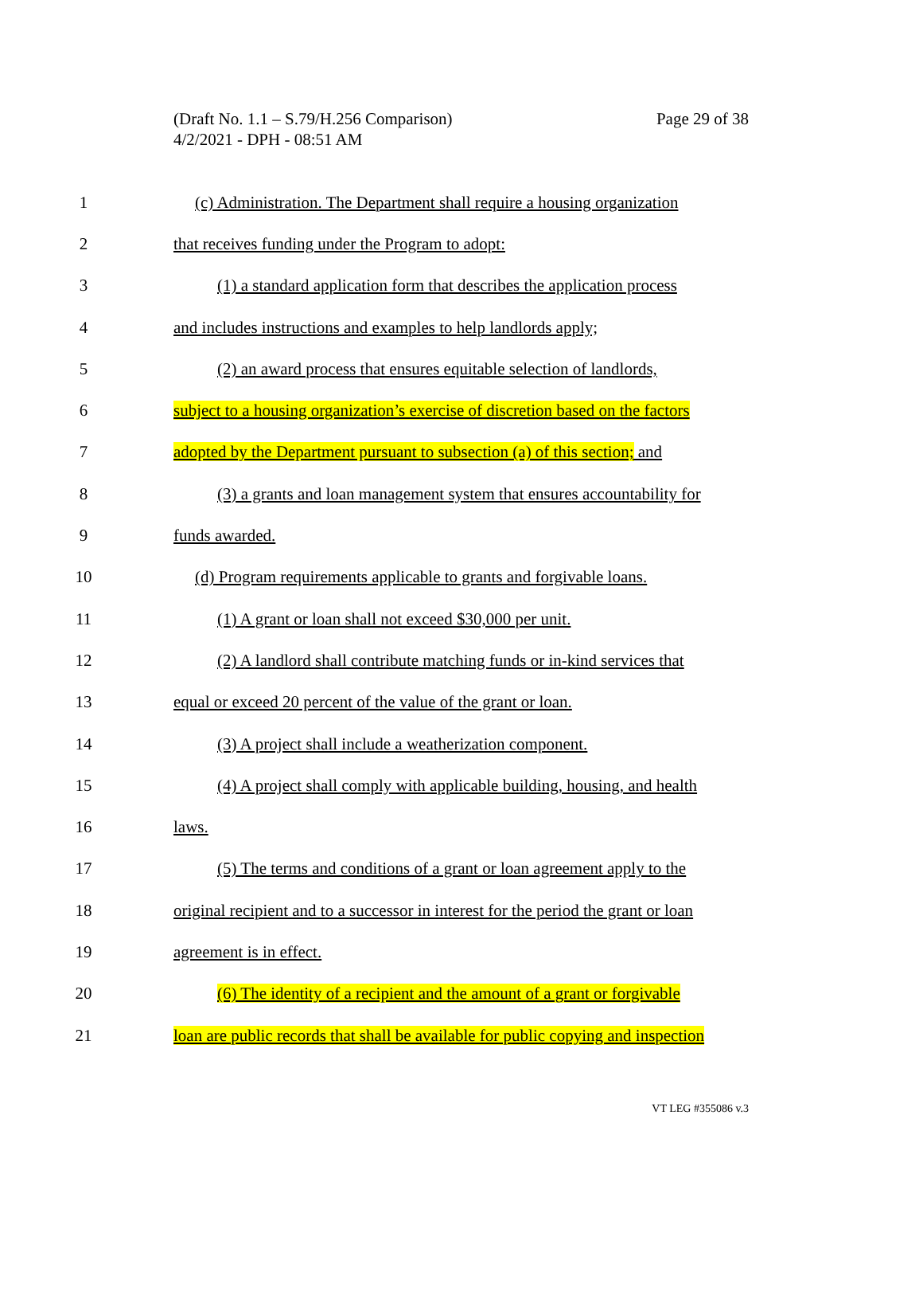Page 29 of 38 (Draft No. 1.1 – S.79/H.256 Comparison)
4/2/2021 - DPH - 08:51 AM
1 (c) Administration. The Department shall require a housing organization
2 that receives funding under the Program to adopt:
3 (1) a standard application form that describes the application process
4 and includes instructions and examples to help landlords apply;
5 (2) an award process that ensures equitable selection of landlords,
6 subject to a housing organization’s exercise of discretion based on the factors
7 adopted by the Department pursuant to subsection (a) of this section; and
8 (3) a grants and loan management system that ensures accountability for
9 funds awarded.
10 (d) Program requirements applicable to grants and forgivable loans.
11 (1) A grant or loan shall not exceed $30,000 per unit.
12 (2) A landlord shall contribute matching funds or in-kind services that
13 equal or exceed 20 percent of the value of the grant or loan.
14 (3) A project shall include a weatherization component.
15 (4) A project shall comply with applicable building, housing, and health
16 laws.
17 (5) The terms and conditions of a grant or loan agreement apply to the
18 original recipient and to a successor in interest for the period the grant or loan
19 agreement is in effect.
20 (6) The identity of a recipient and the amount of a grant or forgivable
21 loan are public records that shall be available for public copying and inspection
VT LEG #355086 v.3